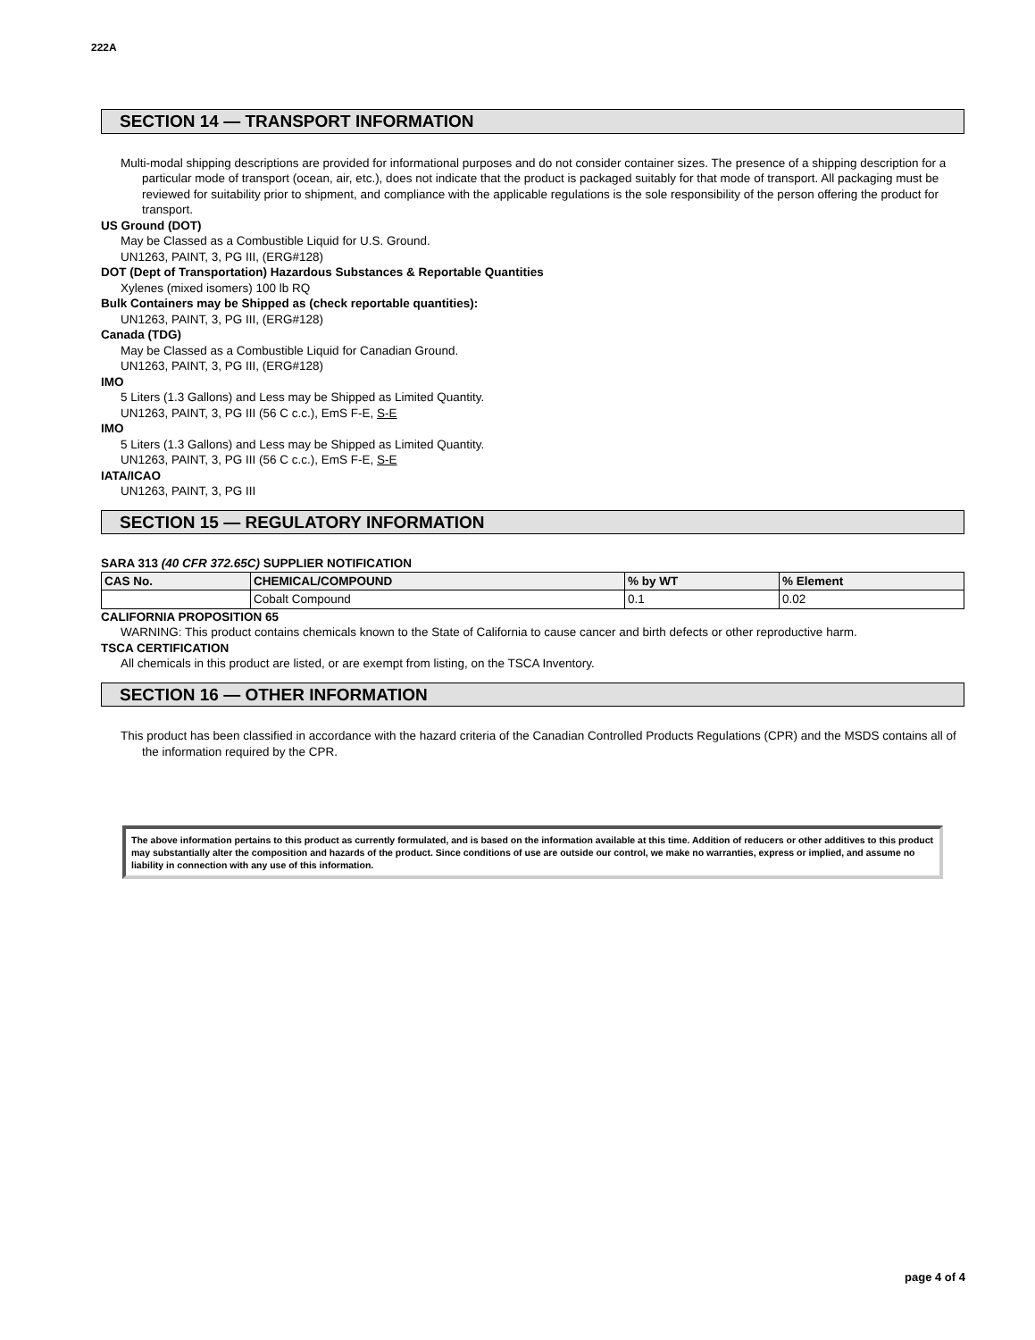222A
SECTION 14 — TRANSPORT INFORMATION
Multi-modal shipping descriptions are provided for informational purposes and do not consider container sizes. The presence of a shipping description for a particular mode of transport (ocean, air, etc.), does not indicate that the product is packaged suitably for that mode of transport. All packaging must be reviewed for suitability prior to shipment, and compliance with the applicable regulations is the sole responsibility of the person offering the product for transport.
US Ground (DOT)
May be Classed as a Combustible Liquid for U.S. Ground.
UN1263, PAINT, 3, PG III, (ERG#128)
DOT (Dept of Transportation) Hazardous Substances & Reportable Quantities
Xylenes (mixed isomers) 100 lb RQ
Bulk Containers may be Shipped as (check reportable quantities):
UN1263, PAINT, 3, PG III, (ERG#128)
Canada (TDG)
May be Classed as a Combustible Liquid for Canadian Ground.
UN1263, PAINT, 3, PG III, (ERG#128)
IMO
5 Liters (1.3 Gallons) and Less may be Shipped as Limited Quantity.
UN1263, PAINT, 3, PG III (56 C c.c.), EmS F-E, S-E
IMO
5 Liters (1.3 Gallons) and Less may be Shipped as Limited Quantity.
UN1263, PAINT, 3, PG III (56 C c.c.), EmS F-E, S-E
IATA/ICAO
UN1263, PAINT, 3, PG III
SECTION 15 — REGULATORY INFORMATION
SARA 313 (40 CFR 372.65C) SUPPLIER NOTIFICATION
| CAS No. | CHEMICAL/COMPOUND | % by WT | % Element |
| --- | --- | --- | --- |
| | Cobalt Compound | 0.1 | 0.02 |
CALIFORNIA PROPOSITION 65
WARNING: This product contains chemicals known to the State of California to cause cancer and birth defects or other reproductive harm.
TSCA CERTIFICATION
All chemicals in this product are listed, or are exempt from listing, on the TSCA Inventory.
SECTION 16 — OTHER INFORMATION
This product has been classified in accordance with the hazard criteria of the Canadian Controlled Products Regulations (CPR) and the MSDS contains all of the information required by the CPR.
The above information pertains to this product as currently formulated, and is based on the information available at this time. Addition of reducers or other additives to this product may substantially alter the composition and hazards of the product. Since conditions of use are outside our control, we make no warranties, express or implied, and assume no liability in connection with any use of this information.
page 4 of 4